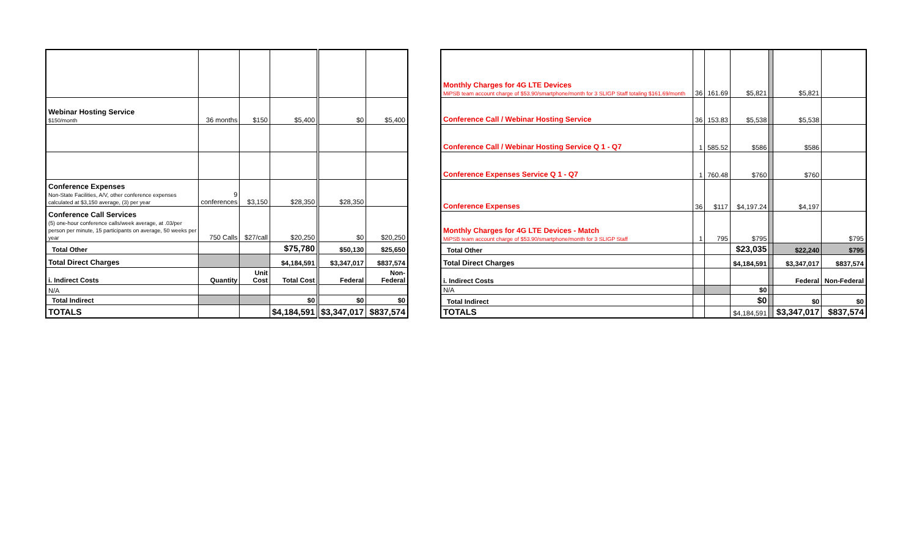| Webinar Hosting Service $150/month | 36 months | $150 | $5,400 | $0 | $5,400 |
| Conference Expenses Non-State Facilities, A/V, other conference expenses calculated at $3,150 average, (3) per year | 9 conferences | $3,150 | $28,350 | $28,350 | |
| Conference Call Services (5) one-hour conference calls/week average, at .03/per person per minute, 15 participants on average, 50 weeks per year | 750 Calls | $27/call | $20,250 | $0 | $20,250 |
| Total Other | | | $75,780 | $50,130 | $25,650 |
| Total Direct Charges | | | $4,184,591 | $3,347,017 | $837,574 |
| i. Indirect Costs | Quantity | Unit Cost | Total Cost | Federal | Non-Federal |
| N/A | | | | | |
| Total Indirect | | | $0 | $0 | $0 |
| TOTALS | | | $4,184,591 | $3,347,017 | $837,574 |
| Monthly Charges for 4G LTE Devices MiPSB team account charge of $53.90/smartphone/month for 3 SLIGP Staff totaling $161.69/month | 36 | 161.69 | $5,821 | | $5,821 | |
| Conference Call / Webinar Hosting Service | 36 | 153.83 | $5,538 | | $5,538 | |
| Conference Call / Webinar Hosting Service Q 1 - Q7 | 1 | 585.52 | $586 | | $586 | |
| Conference Expenses Service Q 1 - Q7 | 1 | 760.48 | $760 | | $760 | |
| Conference Expenses | 36 | $117 | $4,197.24 | | $4,197 | |
| Monthly Charges for 4G LTE Devices - Match MiPSB team account charge of $53.90/smartphone/month for 3 SLIGP Staff | 1 | 795 | $795 | | | $795 |
| Total Other | | | $23,035 | | $22,240 | $795 |
| Total Direct Charges | | | $4,184,591 | | $3,347,017 | $837,574 |
| i. Indirect Costs | | | | | Federal | Non-Federal |
| N/A | | | $0 | | | |
| Total Indirect | | | $0 | | $0 | $0 |
| TOTALS | | | $4,184,591 | | $3,347,017 | $837,574 |